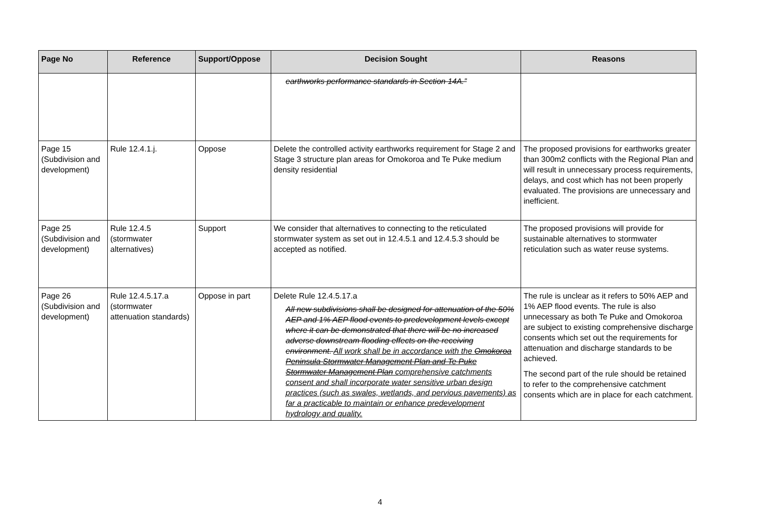| Page No | Reference | Support/Oppose | Decision Sought | Reasons |
| --- | --- | --- | --- | --- |
| | | | earthworks performance standards in Section 14A.” | |
| Page 15 (Subdivision and development) | Rule 12.4.1.j. | Oppose | Delete the controlled activity earthworks requirement for Stage 2 and Stage 3 structure plan areas for Omokoroa and Te Puke medium density residential | The proposed provisions for earthworks greater than 300m2 conflicts with the Regional Plan and will result in unnecessary process requirements, delays, and cost which has not been properly evaluated. The provisions are unnecessary and inefficient. |
| Page 25 (Subdivision and development) | Rule 12.4.5 (stormwater alternatives) | Support | We consider that alternatives to connecting to the reticulated stormwater system as set out in 12.4.5.1 and 12.4.5.3 should be accepted as notified. | The proposed provisions will provide for sustainable alternatives to stormwater reticulation such as water reuse systems. |
| Page 26 (Subdivision and development) | Rule 12.4.5.17.a (stormwater attenuation standards) | Oppose in part | Delete Rule 12.4.5.17.a All new subdivisions shall be designed for attenuation of the 50% AEP and 1% AEP flood events to predevelopment levels except where it can be demonstrated that there will be no increased adverse downstream flooding effects on the receiving environment. All work shall be in accordance with the Omokoroa Peninsula Stormwater Management Plan and Te Puke Stormwater Management Plan comprehensive catchments consent and shall incorporate water sensitive urban design practices (such as swales, wetlands, and pervious pavements) as far a practicable to maintain or enhance predevelopment hydrology and quality. | The rule is unclear as it refers to 50% AEP and 1% AEP flood events. The rule is also unnecessary as both Te Puke and Omokoroa are subject to existing comprehensive discharge consents which set out the requirements for attenuation and discharge standards to be achieved. The second part of the rule should be retained to refer to the comprehensive catchment consents which are in place for each catchment. |
4